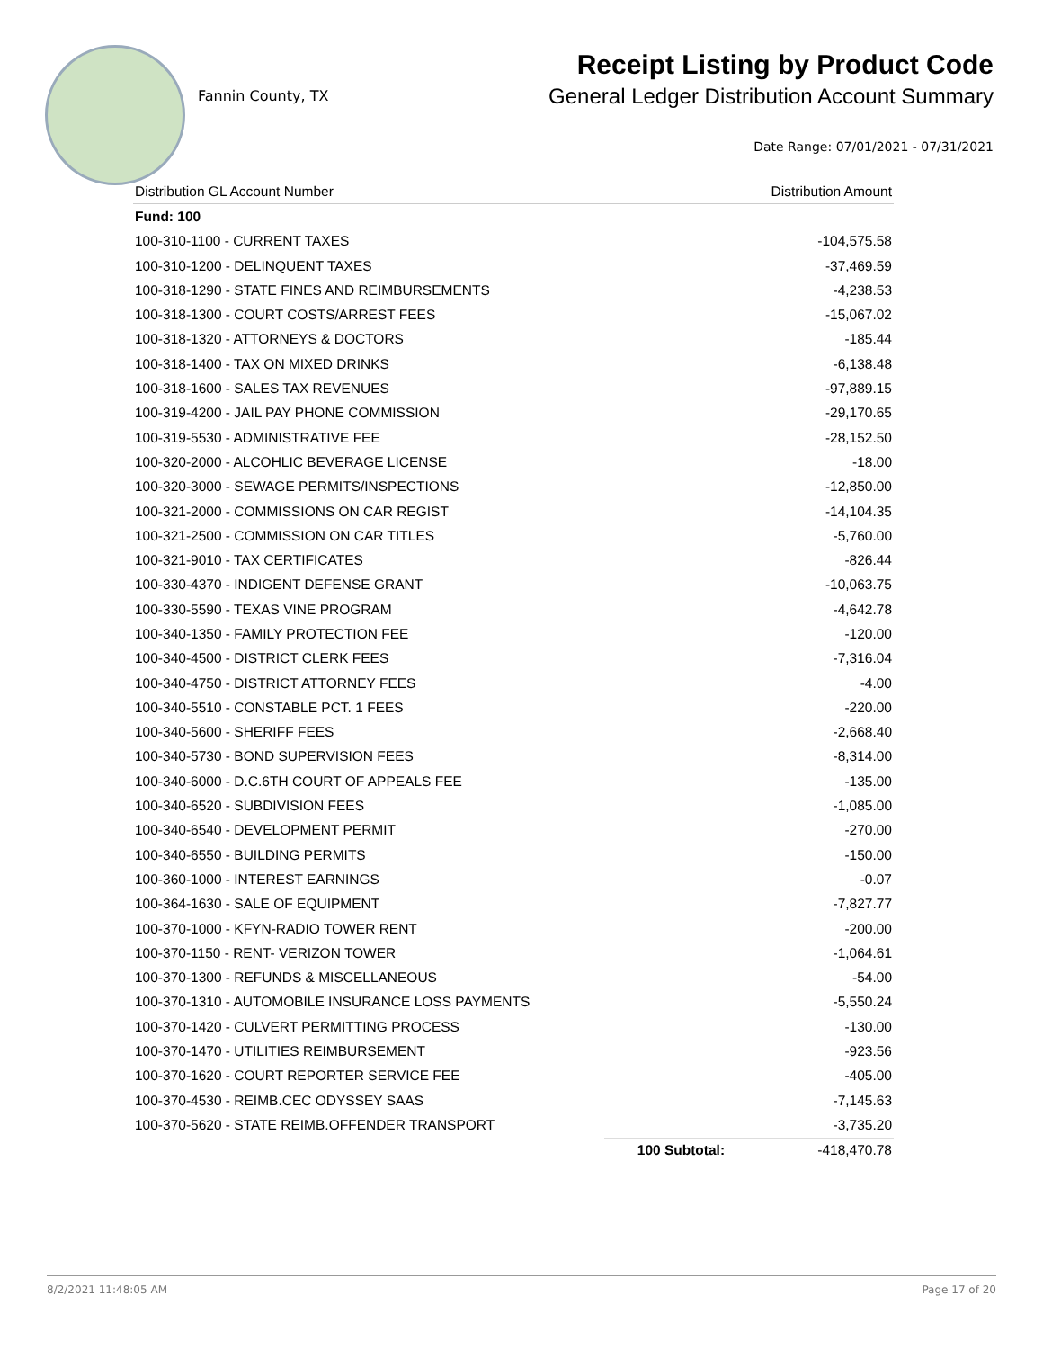Fannin County, TX
Receipt Listing by Product Code
General Ledger Distribution Account Summary
Date Range: 07/01/2021 - 07/31/2021
| Distribution GL Account Number | | Distribution Amount |
| --- | --- | --- |
| Fund: 100 | | |
| 100-310-1100 - CURRENT TAXES | | -104,575.58 |
| 100-310-1200 - DELINQUENT TAXES | | -37,469.59 |
| 100-318-1290 - STATE FINES AND REIMBURSEMENTS | | -4,238.53 |
| 100-318-1300 - COURT COSTS/ARREST FEES | | -15,067.02 |
| 100-318-1320 - ATTORNEYS & DOCTORS | | -185.44 |
| 100-318-1400 - TAX ON MIXED DRINKS | | -6,138.48 |
| 100-318-1600 - SALES TAX REVENUES | | -97,889.15 |
| 100-319-4200 - JAIL PAY PHONE COMMISSION | | -29,170.65 |
| 100-319-5530 - ADMINISTRATIVE FEE | | -28,152.50 |
| 100-320-2000 - ALCOHLIC BEVERAGE LICENSE | | -18.00 |
| 100-320-3000 - SEWAGE PERMITS/INSPECTIONS | | -12,850.00 |
| 100-321-2000 - COMMISSIONS ON CAR REGIST | | -14,104.35 |
| 100-321-2500 - COMMISSION ON CAR TITLES | | -5,760.00 |
| 100-321-9010 - TAX CERTIFICATES | | -826.44 |
| 100-330-4370 - INDIGENT DEFENSE GRANT | | -10,063.75 |
| 100-330-5590 - TEXAS VINE PROGRAM | | -4,642.78 |
| 100-340-1350 - FAMILY PROTECTION FEE | | -120.00 |
| 100-340-4500 - DISTRICT CLERK FEES | | -7,316.04 |
| 100-340-4750 - DISTRICT ATTORNEY FEES | | -4.00 |
| 100-340-5510 - CONSTABLE PCT. 1 FEES | | -220.00 |
| 100-340-5600 - SHERIFF FEES | | -2,668.40 |
| 100-340-5730 - BOND SUPERVISION FEES | | -8,314.00 |
| 100-340-6000 - D.C.6TH COURT OF APPEALS FEE | | -135.00 |
| 100-340-6520 - SUBDIVISION FEES | | -1,085.00 |
| 100-340-6540 - DEVELOPMENT PERMIT | | -270.00 |
| 100-340-6550 - BUILDING PERMITS | | -150.00 |
| 100-360-1000 - INTEREST EARNINGS | | -0.07 |
| 100-364-1630 - SALE OF EQUIPMENT | | -7,827.77 |
| 100-370-1000 - KFYN-RADIO TOWER RENT | | -200.00 |
| 100-370-1150 - RENT- VERIZON TOWER | | -1,064.61 |
| 100-370-1300 - REFUNDS & MISCELLANEOUS | | -54.00 |
| 100-370-1310 - AUTOMOBILE INSURANCE LOSS PAYMENTS | | -5,550.24 |
| 100-370-1420 - CULVERT PERMITTING PROCESS | | -130.00 |
| 100-370-1470 - UTILITIES REIMBURSEMENT | | -923.56 |
| 100-370-1620 - COURT REPORTER SERVICE FEE | | -405.00 |
| 100-370-4530 - REIMB.CEC ODYSSEY SAAS | | -7,145.63 |
| 100-370-5620 - STATE REIMB.OFFENDER TRANSPORT | | -3,735.20 |
| | 100 Subtotal: | -418,470.78 |
8/2/2021 11:48:05 AM Page 17 of 20